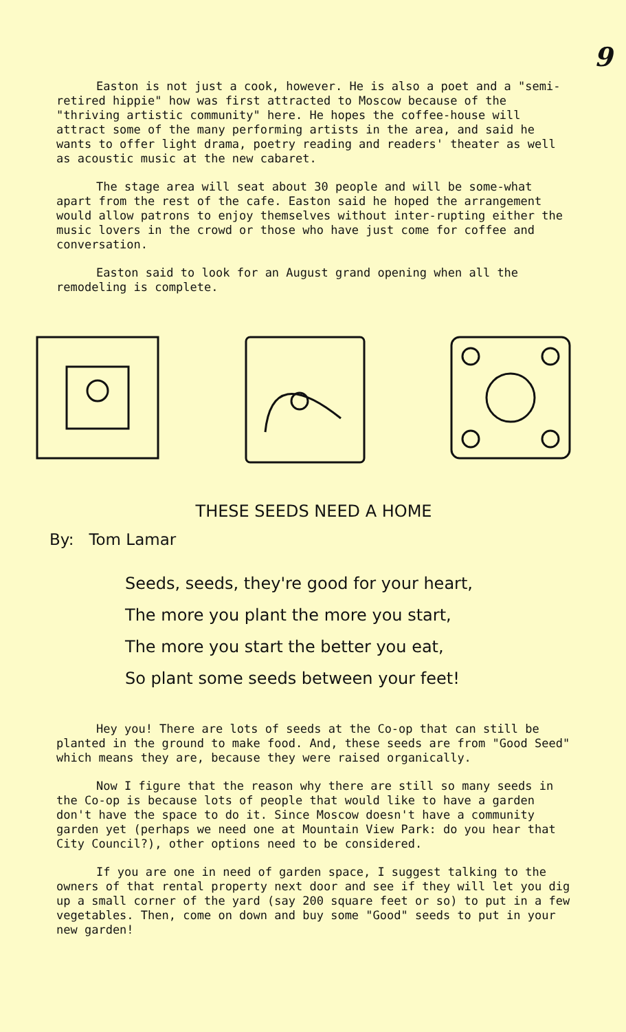9
Easton is not just a cook, however. He is also a poet and a "semi-retired hippie" how was first attracted to Moscow because of the "thriving artistic community" here. He hopes the coffee-house will attract some of the many performing artists in the area, and said he wants to offer light drama, poetry reading and readers' theater as well as acoustic music at the new cabaret.
The stage area will seat about 30 people and will be some-what apart from the rest of the cafe. Easton said he hoped the arrangement would allow patrons to enjoy themselves without inter-rupting either the music lovers in the crowd or those who have just come for coffee and conversation.
Easton said to look for an August grand opening when all the remodeling is complete.
THESE SEEDS NEED A HOME
By: Tom Lamar
Seeds, seeds, they're good for your heart,
The more you plant the more you start,
The more you start the better you eat,
So plant some seeds between your feet!
Hey you! There are lots of seeds at the Co-op that can still be planted in the ground to make food. And, these seeds are from "Good Seed" which means they are, because they were raised organically.
Now I figure that the reason why there are still so many seeds in the Co-op is because lots of people that would like to have a garden don't have the space to do it. Since Moscow doesn't have a community garden yet (perhaps we need one at Mountain View Park: do you hear that City Council?), other options need to be considered.
If you are one in need of garden space, I suggest talking to the owners of that rental property next door and see if they will let you dig up a small corner of the yard (say 200 square feet or so) to put in a few vegetables. Then, come on down and buy some "Good" seeds to put in your new garden!